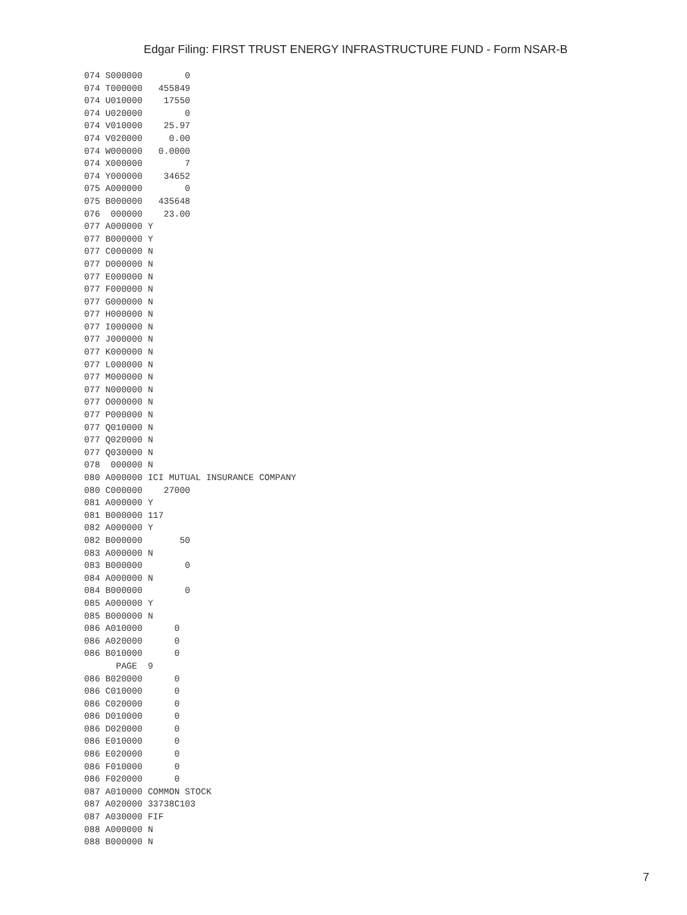Edgar Filing: FIRST TRUST ENERGY INFRASTRUCTURE FUND - Form NSAR-B
074 S000000        0
074 T000000   455849
074 U010000    17550
074 U020000        0
074 V010000    25.97
074 V020000     0.00
074 W000000   0.0000
074 X000000        7
074 Y000000    34652
075 A000000        0
075 B000000   435648
076  000000    23.00
077 A000000 Y
077 B000000 Y
077 C000000 N
077 D000000 N
077 E000000 N
077 F000000 N
077 G000000 N
077 H000000 N
077 I000000 N
077 J000000 N
077 K000000 N
077 L000000 N
077 M000000 N
077 N000000 N
077 O000000 N
077 P000000 N
077 Q010000 N
077 Q020000 N
077 Q030000 N
078  000000 N
080 A000000 ICI MUTUAL INSURANCE COMPANY
080 C000000    27000
081 A000000 Y
081 B000000 117
082 A000000 Y
082 B000000       50
083 A000000 N
083 B000000        0
084 A000000 N
084 B000000        0
085 A000000 Y
085 B000000 N
086 A010000      0
086 A020000      0
086 B010000      0
      PAGE  9
086 B020000      0
086 C010000      0
086 C020000      0
086 D010000      0
086 D020000      0
086 E010000      0
086 E020000      0
086 F010000      0
086 F020000      0
087 A010000 COMMON STOCK
087 A020000 33738C103
087 A030000 FIF
088 A000000 N
088 B000000 N
7